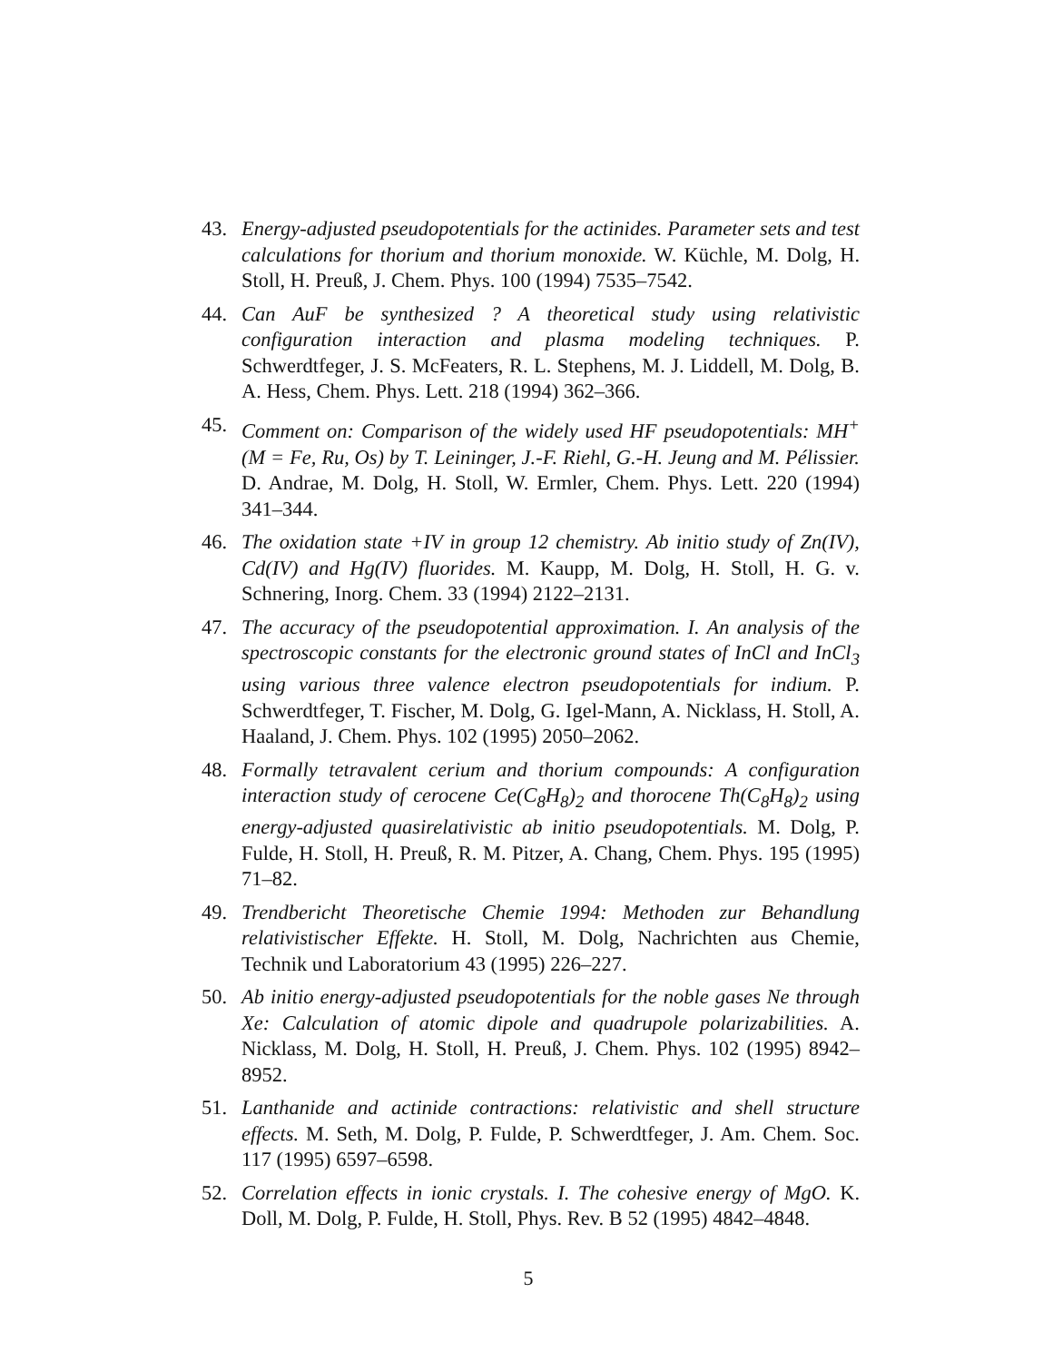43. Energy-adjusted pseudopotentials for the actinides. Parameter sets and test calculations for thorium and thorium monoxide. W. Küchle, M. Dolg, H. Stoll, H. Preuß, J. Chem. Phys. 100 (1994) 7535–7542.
44. Can AuF be synthesized ? A theoretical study using relativistic configuration interaction and plasma modeling techniques. P. Schwerdtfeger, J. S. McFeaters, R. L. Stephens, M. J. Liddell, M. Dolg, B. A. Hess, Chem. Phys. Lett. 218 (1994) 362–366.
45. Comment on: Comparison of the widely used HF pseudopotentials: MH<sup>+</sup> (M = Fe, Ru, Os) by T. Leininger, J.-F. Riehl, G.-H. Jeung and M. Pélissier. D. Andrae, M. Dolg, H. Stoll, W. Ermler, Chem. Phys. Lett. 220 (1994) 341–344.
46. The oxidation state +IV in group 12 chemistry. Ab initio study of Zn(IV), Cd(IV) and Hg(IV) fluorides. M. Kaupp, M. Dolg, H. Stoll, H. G. v. Schnering, Inorg. Chem. 33 (1994) 2122–2131.
47. The accuracy of the pseudopotential approximation. I. An analysis of the spectroscopic constants for the electronic ground states of InCl and InCl<sub>3</sub> using various three valence electron pseudopotentials for indium. P. Schwerdtfeger, T. Fischer, M. Dolg, G. Igel-Mann, A. Nicklass, H. Stoll, A. Haaland, J. Chem. Phys. 102 (1995) 2050–2062.
48. Formally tetravalent cerium and thorium compounds: A configuration interaction study of cerocene Ce(C<sub>8</sub>H<sub>8</sub>)<sub>2</sub> and thorocene Th(C<sub>8</sub>H<sub>8</sub>)<sub>2</sub> using energy-adjusted quasirelativistic ab initio pseudopotentials. M. Dolg, P. Fulde, H. Stoll, H. Preuß, R. M. Pitzer, A. Chang, Chem. Phys. 195 (1995) 71–82.
49. Trendbericht Theoretische Chemie 1994: Methoden zur Behandlung relativistischer Effekte. H. Stoll, M. Dolg, Nachrichten aus Chemie, Technik und Laboratorium 43 (1995) 226–227.
50. Ab initio energy-adjusted pseudopotentials for the noble gases Ne through Xe: Calculation of atomic dipole and quadrupole polarizabilities. A. Nicklass, M. Dolg, H. Stoll, H. Preuß, J. Chem. Phys. 102 (1995) 8942–8952.
51. Lanthanide and actinide contractions: relativistic and shell structure effects. M. Seth, M. Dolg, P. Fulde, P. Schwerdtfeger, J. Am. Chem. Soc. 117 (1995) 6597–6598.
52. Correlation effects in ionic crystals. I. The cohesive energy of MgO. K. Doll, M. Dolg, P. Fulde, H. Stoll, Phys. Rev. B 52 (1995) 4842–4848.
5